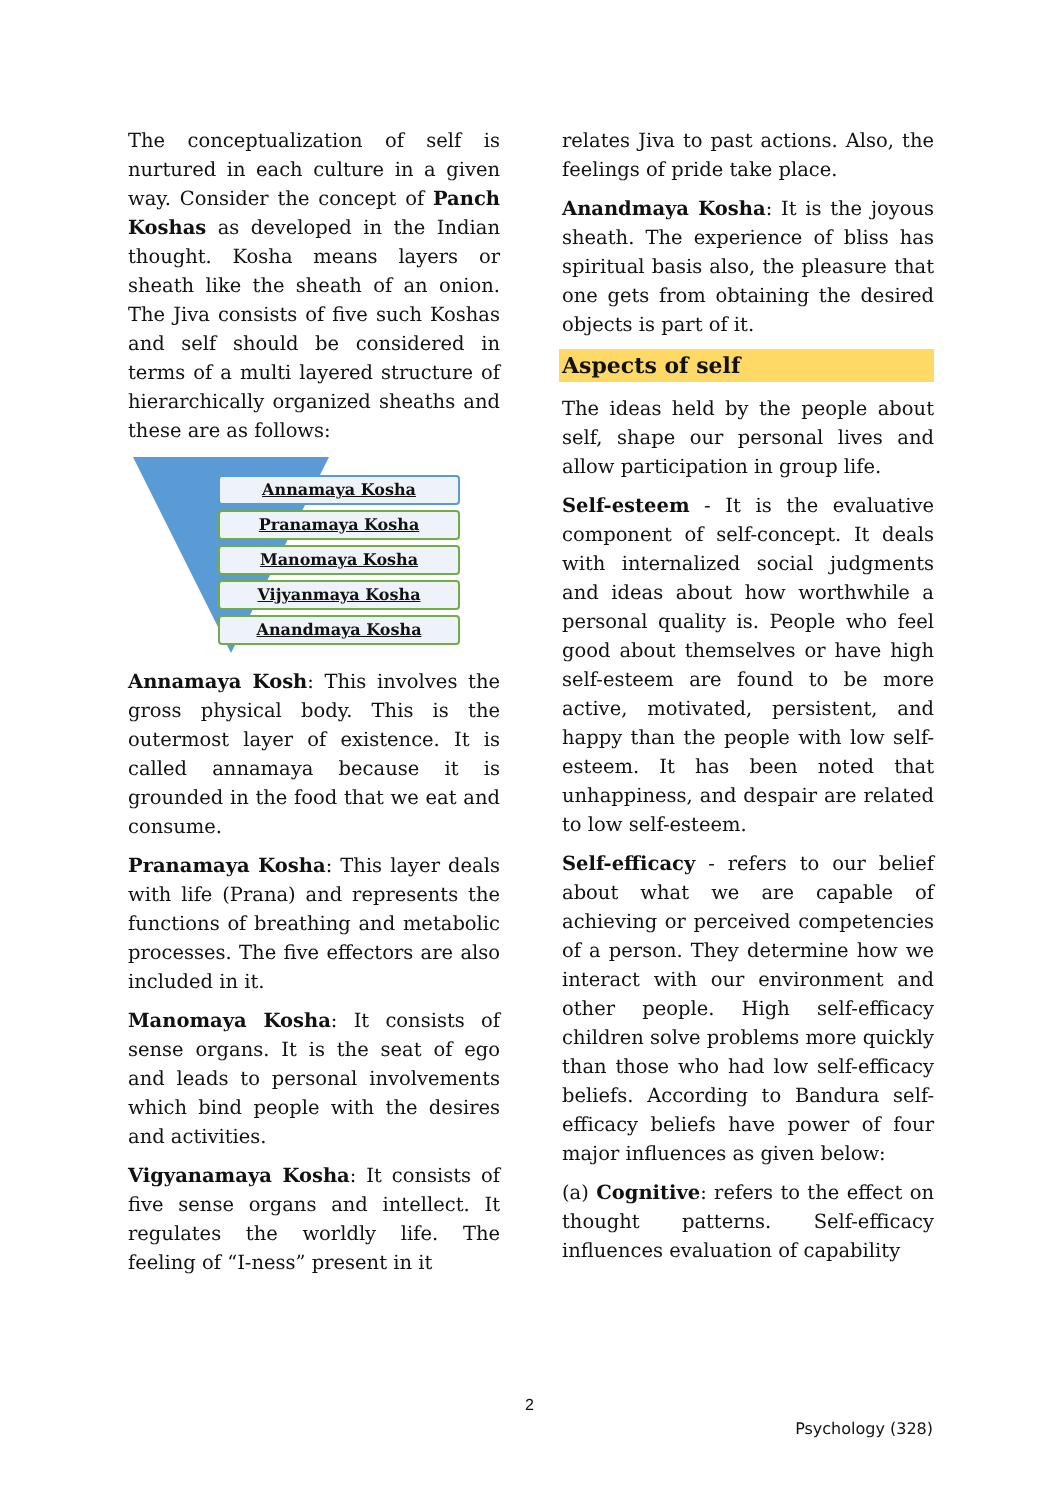The conceptualization of self is nurtured in each culture in a given way. Consider the concept of Panch Koshas as developed in the Indian thought. Kosha means layers or sheath like the sheath of an onion. The Jiva consists of five such Koshas and self should be considered in terms of a multi layered structure of hierarchically organized sheaths and these are as follows:
Annamaya Kosha
Pranamaya Kosha
Manomaya Kosha
Vijyanmaya Kosha
Anandmaya Kosha
Annamaya Kosh: This involves the gross physical body. This is the outermost layer of existence. It is called annamaya because it is grounded in the food that we eat and consume.
Pranamaya Kosha: This layer deals with life (Prana) and represents the functions of breathing and metabolic processes. The five effectors are also included in it.
Manomaya Kosha: It consists of sense organs. It is the seat of ego and leads to personal involvements which bind people with the desires and activities.
Vigyanamaya Kosha: It consists of five sense organs and intellect. It regulates the worldly life. The feeling of “I-ness” present in it
relates Jiva to past actions. Also, the feelings of pride take place.
Anandmaya Kosha: It is the joyous sheath. The experience of bliss has spiritual basis also, the pleasure that one gets from obtaining the desired objects is part of it.
Aspects of self
The ideas held by the people about self, shape our personal lives and allow participation in group life.
Self-esteem - It is the evaluative component of self-concept. It deals with internalized social judgments and ideas about how worthwhile a personal quality is. People who feel good about themselves or have high self-esteem are found to be more active, motivated, persistent, and happy than the people with low self-esteem. It has been noted that unhappiness, and despair are related to low self-esteem.
Self-efficacy - refers to our belief about what we are capable of achieving or perceived competencies of a person. They determine how we interact with our environment and other people. High self-efficacy children solve problems more quickly than those who had low self-efficacy beliefs. According to Bandura self-efficacy beliefs have power of four major influences as given below:
(a) Cognitive: refers to the effect on thought patterns. Self-efficacy influences evaluation of capability
2
Psychology (328)